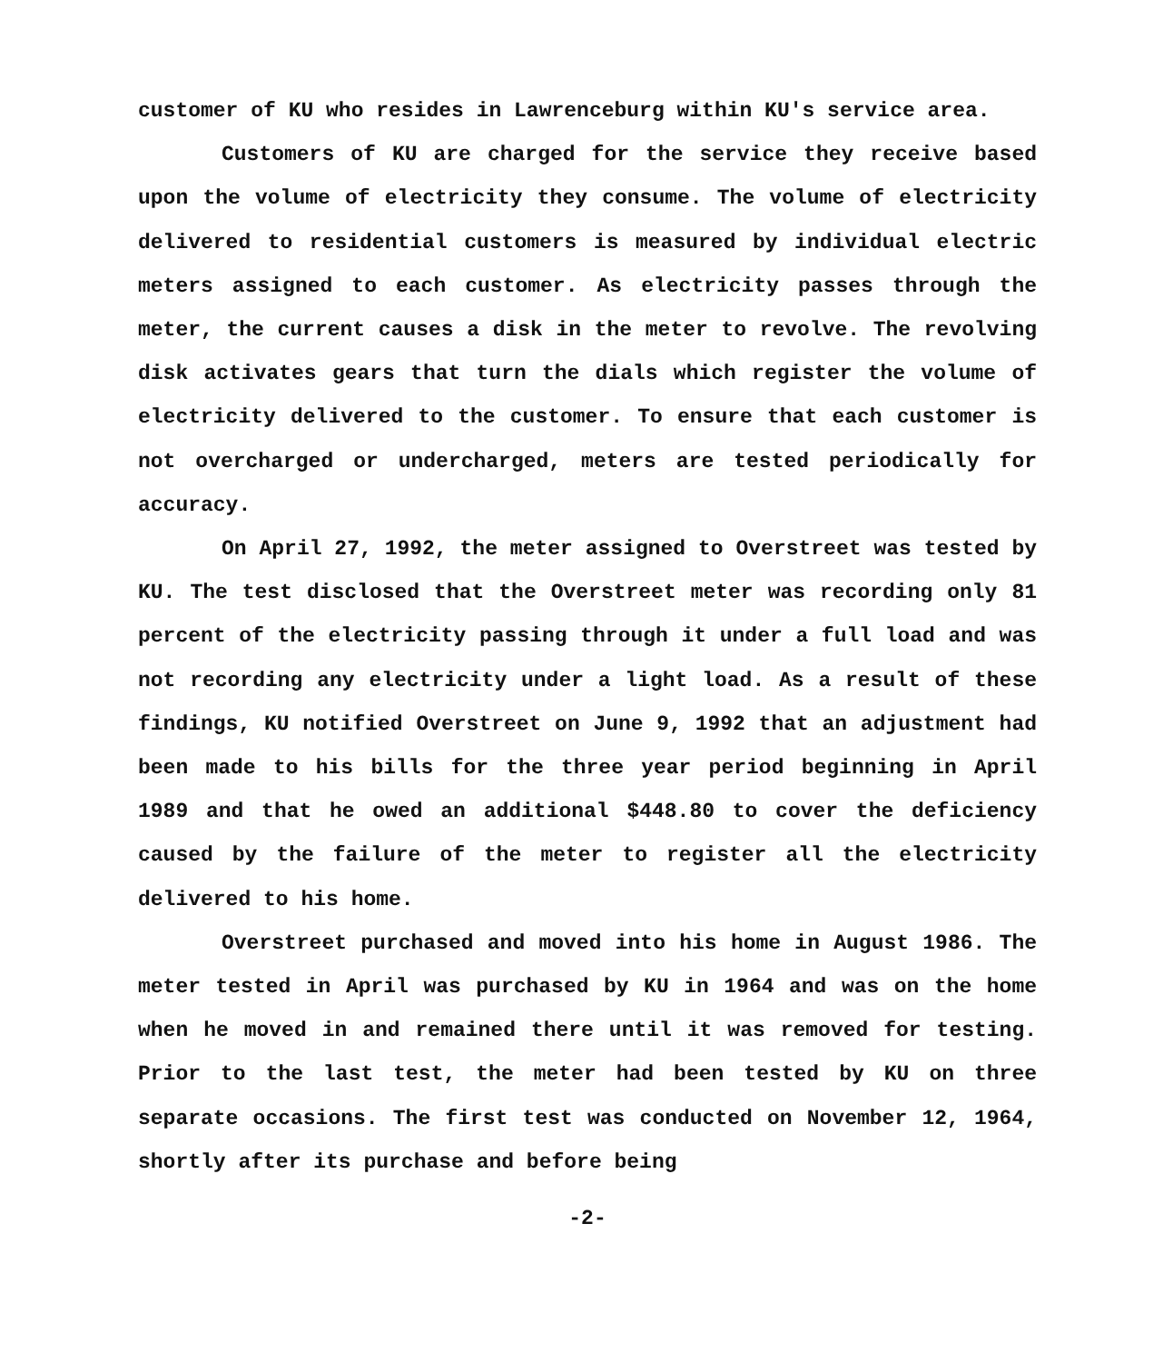customer of KU who resides in Lawrenceburg within KU's service area.
Customers of KU are charged for the service they receive based upon the volume of electricity they consume. The volume of electricity delivered to residential customers is measured by individual electric meters assigned to each customer. As electricity passes through the meter, the current causes a disk in the meter to revolve. The revolving disk activates gears that turn the dials which register the volume of electricity delivered to the customer. To ensure that each customer is not overcharged or undercharged, meters are tested periodically for accuracy.
On April 27, 1992, the meter assigned to Overstreet was tested by KU. The test disclosed that the Overstreet meter was recording only 81 percent of the electricity passing through it under a full load and was not recording any electricity under a light load. As a result of these findings, KU notified Overstreet on June 9, 1992 that an adjustment had been made to his bills for the three year period beginning in April 1989 and that he owed an additional $448.80 to cover the deficiency caused by the failure of the meter to register all the electricity delivered to his home.
Overstreet purchased and moved into his home in August 1986. The meter tested in April was purchased by KU in 1964 and was on the home when he moved in and remained there until it was removed for testing. Prior to the last test, the meter had been tested by KU on three separate occasions. The first test was conducted on November 12, 1964, shortly after its purchase and before being
-2-